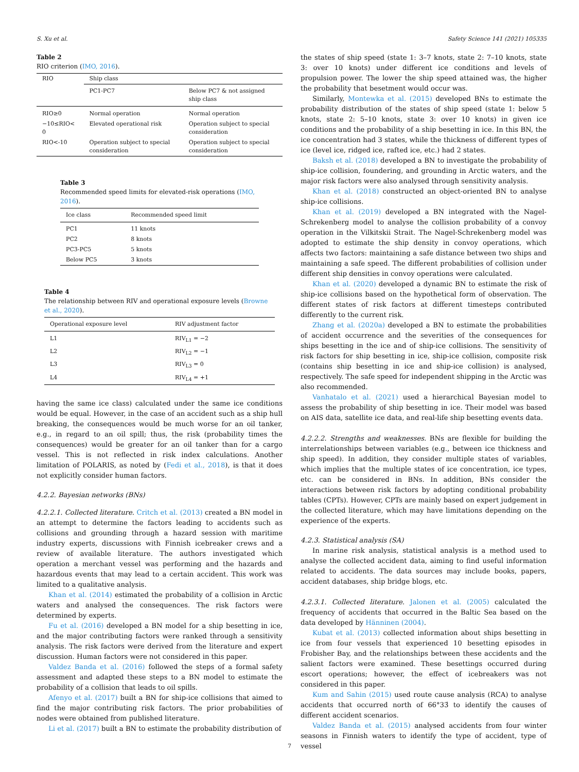S. Xu et al. Safety Science 141 (2021) 105335
Table 2
RIO criterion (IMO, 2016).
| RIO | Ship class | |
| --- | --- | --- |
| | PC1-PC7 | Below PC7 & not assigned ship class |
| RIO≥0 | Normal operation | Normal operation |
| −10≤RIO< 0 | Elevated operational risk | Operation subject to special consideration |
| RIO<-10 | Operation subject to special consideration | Operation subject to special consideration |
Table 3
Recommended speed limits for elevated-risk operations (IMO, 2016).
| Ice class | Recommended speed limit |
| --- | --- |
| PC1 | 11 knots |
| PC2 | 8 knots |
| PC3-PC5 | 5 knots |
| Below PC5 | 3 knots |
Table 4
The relationship between RIV and operational exposure levels (Browne et al., 2020).
| Operational exposure level | RIV adjustment factor |
| --- | --- |
| L1 | RIV<sub>L1</sub> = −2 |
| L2 | RIV<sub>L2</sub> = −1 |
| L3 | RIV<sub>L3</sub> = 0 |
| L4 | RIV<sub>L4</sub> = +1 |
having the same ice class) calculated under the same ice conditions would be equal. However, in the case of an accident such as a ship hull breaking, the consequences would be much worse for an oil tanker, e.g., in regard to an oil spill; thus, the risk (probability times the consequences) would be greater for an oil tanker than for a cargo vessel. This is not reflected in risk index calculations. Another limitation of POLARIS, as noted by (Fedi et al., 2018), is that it does not explicitly consider human factors.
4.2.2. Bayesian networks (BNs)
4.2.2.1. Collected literature. Critch et al. (2013) created a BN model in an attempt to determine the factors leading to accidents such as collisions and grounding through a hazard session with maritime industry experts, discussions with Finnish icebreaker crews and a review of available literature. The authors investigated which operation a merchant vessel was performing and the hazards and hazardous events that may lead to a certain accident. This work was limited to a qualitative analysis.
Khan et al. (2014) estimated the probability of a collision in Arctic waters and analysed the consequences. The risk factors were determined by experts.
Fu et al. (2016) developed a BN model for a ship besetting in ice, and the major contributing factors were ranked through a sensitivity analysis. The risk factors were derived from the literature and expert discussion. Human factors were not considered in this paper.
Valdez Banda et al. (2016) followed the steps of a formal safety assessment and adapted these steps to a BN model to estimate the probability of a collision that leads to oil spills.
Afenyo et al. (2017) built a BN for ship-ice collisions that aimed to find the major contributing risk factors. The prior probabilities of nodes were obtained from published literature.
Li et al. (2017) built a BN to estimate the probability distribution of
the states of ship speed (state 1: 3–7 knots, state 2: 7–10 knots, state 3: over 10 knots) under different ice conditions and levels of propulsion power. The lower the ship speed attained was, the higher the probability that besetment would occur was.
Similarly, Montewka et al. (2015) developed BNs to estimate the probability distribution of the states of ship speed (state 1: below 5 knots, state 2: 5–10 knots, state 3: over 10 knots) in given ice conditions and the probability of a ship besetting in ice. In this BN, the ice concentration had 3 states, while the thickness of different types of ice (level ice, ridged ice, rafted ice, etc.) had 2 states.
Baksh et al. (2018) developed a BN to investigate the probability of ship-ice collision, foundering, and grounding in Arctic waters, and the major risk factors were also analysed through sensitivity analysis.
Khan et al. (2018) constructed an object-oriented BN to analyse ship-ice collisions.
Khan et al. (2019) developed a BN integrated with the Nagel-Schrekenberg model to analyse the collision probability of a convoy operation in the Vilkitskii Strait. The Nagel-Schrekenberg model was adopted to estimate the ship density in convoy operations, which affects two factors: maintaining a safe distance between two ships and maintaining a safe speed. The different probabilities of collision under different ship densities in convoy operations were calculated.
Khan et al. (2020) developed a dynamic BN to estimate the risk of ship-ice collisions based on the hypothetical form of observation. The different states of risk factors at different timesteps contributed differently to the current risk.
Zhang et al. (2020a) developed a BN to estimate the probabilities of accident occurrence and the severities of the consequences for ships besetting in the ice and of ship-ice collisions. The sensitivity of risk factors for ship besetting in ice, ship-ice collision, composite risk (contains ship besetting in ice and ship-ice collision) is analysed, respectively. The safe speed for independent shipping in the Arctic was also recommended.
Vanhatalo et al. (2021) used a hierarchical Bayesian model to assess the probability of ship besetting in ice. Their model was based on AIS data, satellite ice data, and real-life ship besetting events data.
4.2.2.2. Strengths and weaknesses. BNs are flexible for building the interrelationships between variables (e.g., between ice thickness and ship speed). In addition, they consider multiple states of variables, which implies that the multiple states of ice concentration, ice types, etc. can be considered in BNs. In addition, BNs consider the interactions between risk factors by adopting conditional probability tables (CPTs). However, CPTs are mainly based on expert judgement in the collected literature, which may have limitations depending on the experience of the experts.
4.2.3. Statistical analysis (SA)
In marine risk analysis, statistical analysis is a method used to analyse the collected accident data, aiming to find useful information related to accidents. The data sources may include books, papers, accident databases, ship bridge blogs, etc.
4.2.3.1. Collected literature. Jalonen et al. (2005) calculated the frequency of accidents that occurred in the Baltic Sea based on the data developed by Hänninen (2004).
Kubat et al. (2013) collected information about ships besetting in ice from four vessels that experienced 10 besetting episodes in Frobisher Bay, and the relationships between these accidents and the salient factors were examined. These besettings occurred during escort operations; however, the effect of icebreakers was not considered in this paper.
Kum and Sahin (2015) used route cause analysis (RCA) to analyse accidents that occurred north of 66°33́ to identify the causes of different accident scenarios.
Valdez Banda et al. (2015) analysed accidents from four winter seasons in Finnish waters to identify the type of accident, type of vessel
7